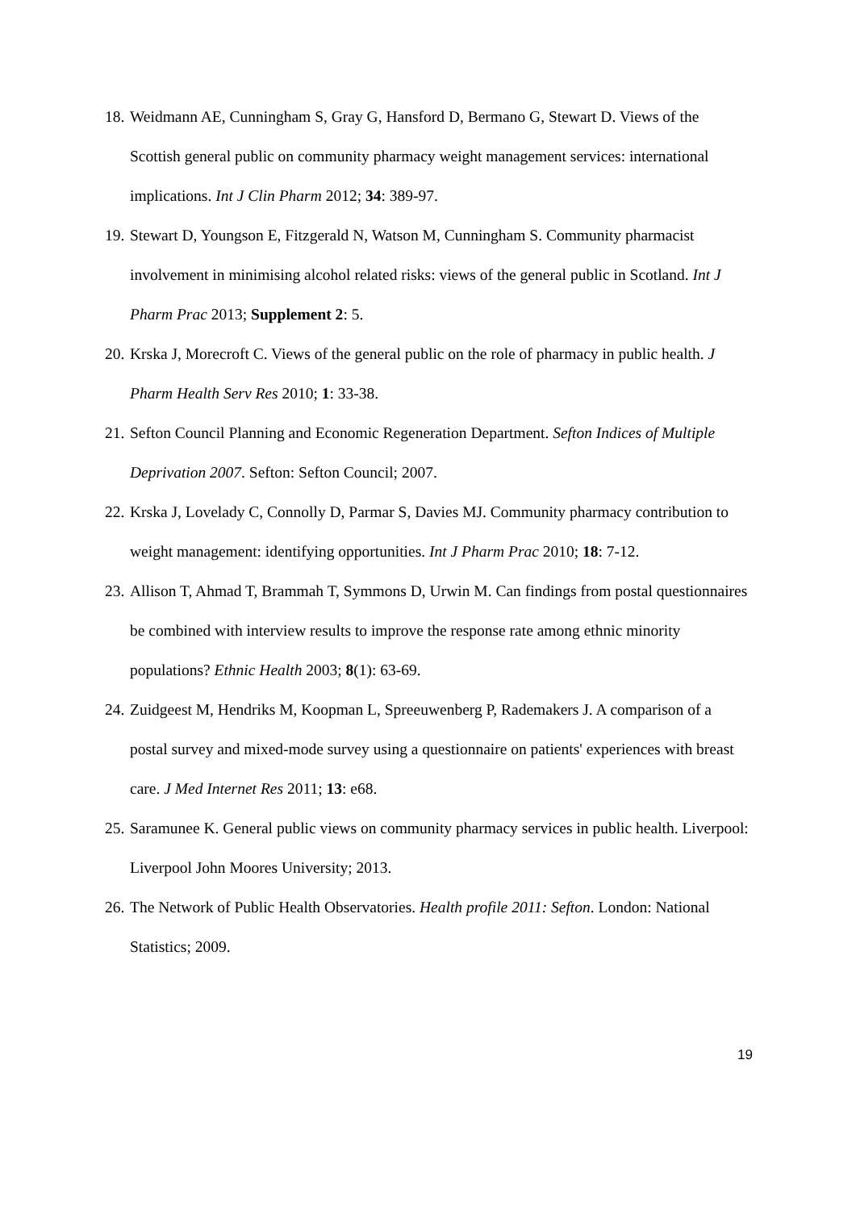18. Weidmann AE, Cunningham S, Gray G, Hansford D, Bermano G, Stewart D. Views of the Scottish general public on community pharmacy weight management services: international implications. Int J Clin Pharm 2012; 34: 389-97.
19. Stewart D, Youngson E, Fitzgerald N, Watson M, Cunningham S. Community pharmacist involvement in minimising alcohol related risks: views of the general public in Scotland. Int J Pharm Prac 2013; Supplement 2: 5.
20. Krska J, Morecroft C. Views of the general public on the role of pharmacy in public health. J Pharm Health Serv Res 2010; 1: 33-38.
21. Sefton Council Planning and Economic Regeneration Department. Sefton Indices of Multiple Deprivation 2007. Sefton: Sefton Council; 2007.
22. Krska J, Lovelady C, Connolly D, Parmar S, Davies MJ. Community pharmacy contribution to weight management: identifying opportunities. Int J Pharm Prac 2010; 18: 7-12.
23. Allison T, Ahmad T, Brammah T, Symmons D, Urwin M. Can findings from postal questionnaires be combined with interview results to improve the response rate among ethnic minority populations? Ethnic Health 2003; 8(1): 63-69.
24. Zuidgeest M, Hendriks M, Koopman L, Spreeuwenberg P, Rademakers J. A comparison of a postal survey and mixed-mode survey using a questionnaire on patients' experiences with breast care. J Med Internet Res 2011; 13: e68.
25. Saramunee K. General public views on community pharmacy services in public health. Liverpool: Liverpool John Moores University; 2013.
26. The Network of Public Health Observatories. Health profile 2011: Sefton. London: National Statistics; 2009.
19